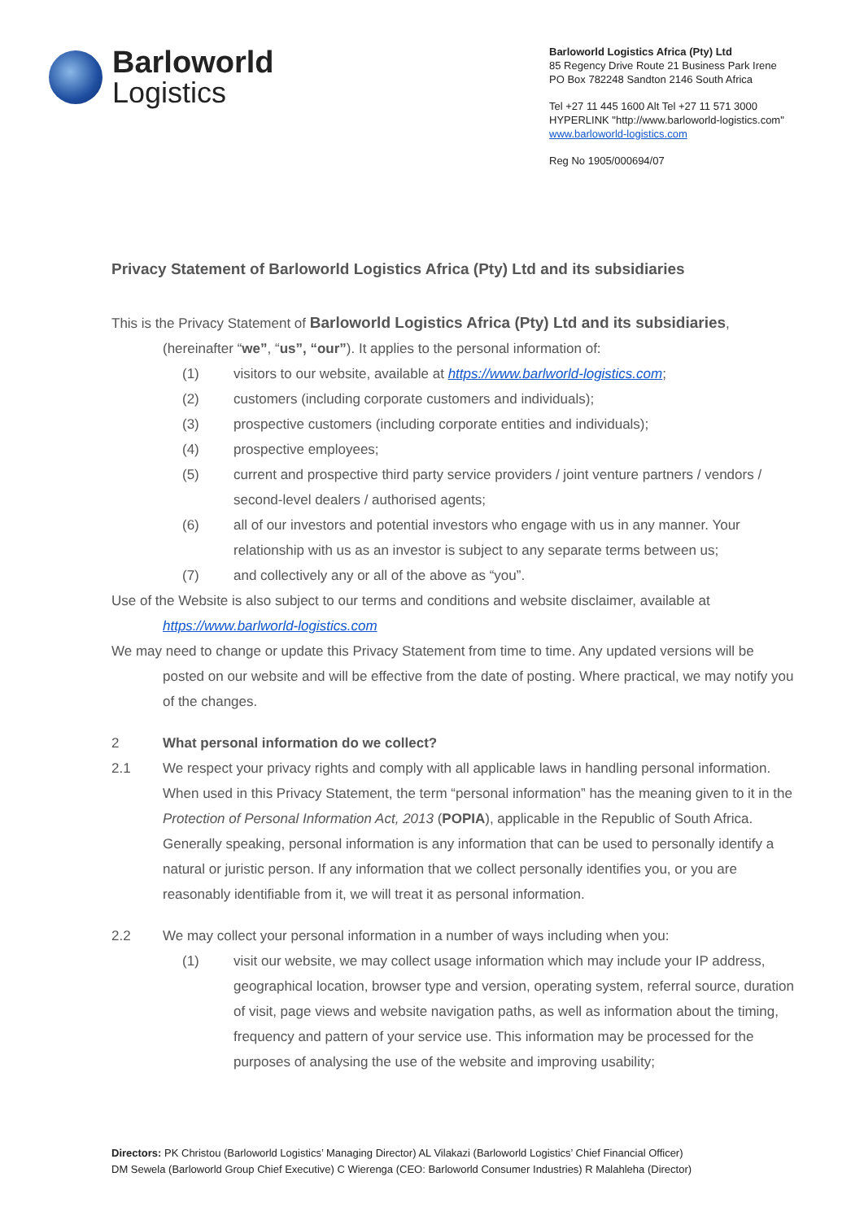Barloworld
Logistics
Barloworld Logistics Africa (Pty) Ltd
85 Regency Drive Route 21 Business Park Irene
PO Box 782248 Sandton 2146 South Africa
Tel +27 11 445 1600 Alt Tel +27 11 571 3000
HYPERLINK "http://www.barloworld-logistics.com"
www.barloworld-logistics.com
Reg No 1905/000694/07
Privacy Statement of Barloworld Logistics Africa (Pty) Ltd and its subsidiaries
This is the Privacy Statement of Barloworld Logistics Africa (Pty) Ltd and its subsidiaries,
(hereinafter “we”, “us”, “our”). It applies to the personal information of:
(1) visitors to our website, available at https://www.barlworld-logistics.com;
(2) customers (including corporate customers and individuals);
(3) prospective customers (including corporate entities and individuals);
(4) prospective employees;
(5) current and prospective third party service providers / joint venture partners / vendors / second-level dealers / authorised agents;
(6) all of our investors and potential investors who engage with us in any manner. Your relationship with us as an investor is subject to any separate terms between us;
(7) and collectively any or all of the above as “you”.
Use of the Website is also subject to our terms and conditions and website disclaimer, available at
https://www.barlworld-logistics.com
We may need to change or update this Privacy Statement from time to time. Any updated versions will be
posted on our website and will be effective from the date of posting. Where practical, we may notify you of the changes.
2 What personal information do we collect?
2.1 We respect your privacy rights and comply with all applicable laws in handling personal information. When used in this Privacy Statement, the term “personal information” has the meaning given to it in the Protection of Personal Information Act, 2013 (POPIA), applicable in the Republic of South Africa. Generally speaking, personal information is any information that can be used to personally identify a natural or juristic person. If any information that we collect personally identifies you, or you are reasonably identifiable from it, we will treat it as personal information.
2.2 We may collect your personal information in a number of ways including when you:
(1) visit our website, we may collect usage information which may include your IP address, geographical location, browser type and version, operating system, referral source, duration of visit, page views and website navigation paths, as well as information about the timing, frequency and pattern of your service use. This information may be processed for the purposes of analysing the use of the website and improving usability;
Directors: PK Christou (Barloworld Logistics’ Managing Director) AL Vilakazi (Barloworld Logistics’ Chief Financial Officer)
DM Sewela (Barloworld Group Chief Executive) C Wierenga (CEO: Barloworld Consumer Industries) R Malahleha (Director)